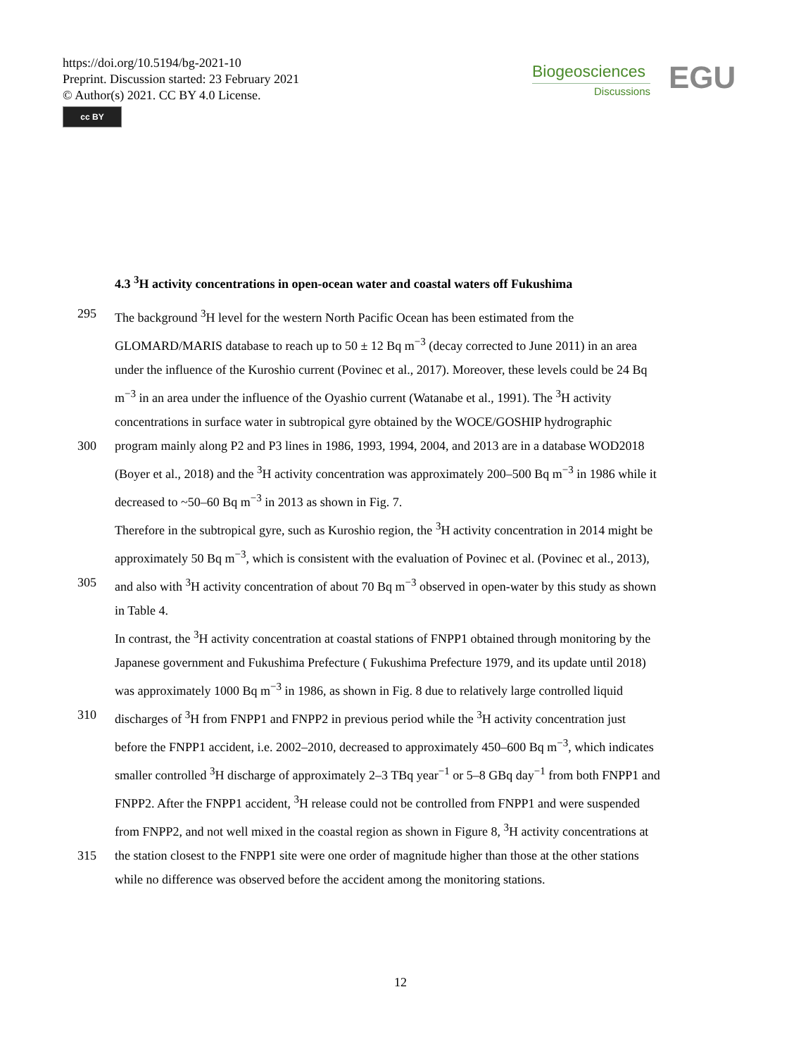https://doi.org/10.5194/bg-2021-10
Preprint. Discussion started: 23 February 2021
© Author(s) 2021. CC BY 4.0 License.
cc BY
Biogeosciences
Discussions
EGU
4.3 <sup>3</sup>H activity concentrations in open-ocean water and coastal waters off Fukushima
295 The background <sup>3</sup>H level for the western North Pacific Ocean has been estimated from the
GLOMARD/MARIS database to reach up to 50 ± 12 Bq m<sup>−3</sup> (decay corrected to June 2011) in an area
under the influence of the Kuroshio current (Povinec et al., 2017). Moreover, these levels could be 24 Bq
m<sup>−3</sup> in an area under the influence of the Oyashio current (Watanabe et al., 1991). The <sup>3</sup>H activity
concentrations in surface water in subtropical gyre obtained by the WOCE/GOSHIP hydrographic
300 program mainly along P2 and P3 lines in 1986, 1993, 1994, 2004, and 2013 are in a database WOD2018
(Boyer et al., 2018) and the <sup>3</sup>H activity concentration was approximately 200–500 Bq m<sup>−3</sup> in 1986 while it
decreased to ~50–60 Bq m<sup>−3</sup> in 2013 as shown in Fig. 7.
Therefore in the subtropical gyre, such as Kuroshio region, the <sup>3</sup>H activity concentration in 2014 might be
approximately 50 Bq m<sup>−3</sup>, which is consistent with the evaluation of Povinec et al. (Povinec et al., 2013),
305 and also with <sup>3</sup>H activity concentration of about 70 Bq m<sup>−3</sup> observed in open-water by this study as shown
in Table 4.
In contrast, the <sup>3</sup>H activity concentration at coastal stations of FNPP1 obtained through monitoring by the
Japanese government and Fukushima Prefecture ( Fukushima Prefecture 1979, and its update until 2018)
was approximately 1000 Bq m<sup>−3</sup> in 1986, as shown in Fig. 8 due to relatively large controlled liquid
310 discharges of <sup>3</sup>H from FNPP1 and FNPP2 in previous period while the <sup>3</sup>H activity concentration just
before the FNPP1 accident, i.e. 2002–2010, decreased to approximately 450–600 Bq m<sup>−3</sup>, which indicates
smaller controlled <sup>3</sup>H discharge of approximately 2–3 TBq year<sup>−1</sup> or 5–8 GBq day<sup>−1</sup> from both FNPP1 and
FNPP2. After the FNPP1 accident, <sup>3</sup>H release could not be controlled from FNPP1 and were suspended
from FNPP2, and not well mixed in the coastal region as shown in Figure 8, <sup>3</sup>H activity concentrations at
315 the station closest to the FNPP1 site were one order of magnitude higher than those at the other stations
while no difference was observed before the accident among the monitoring stations.
12